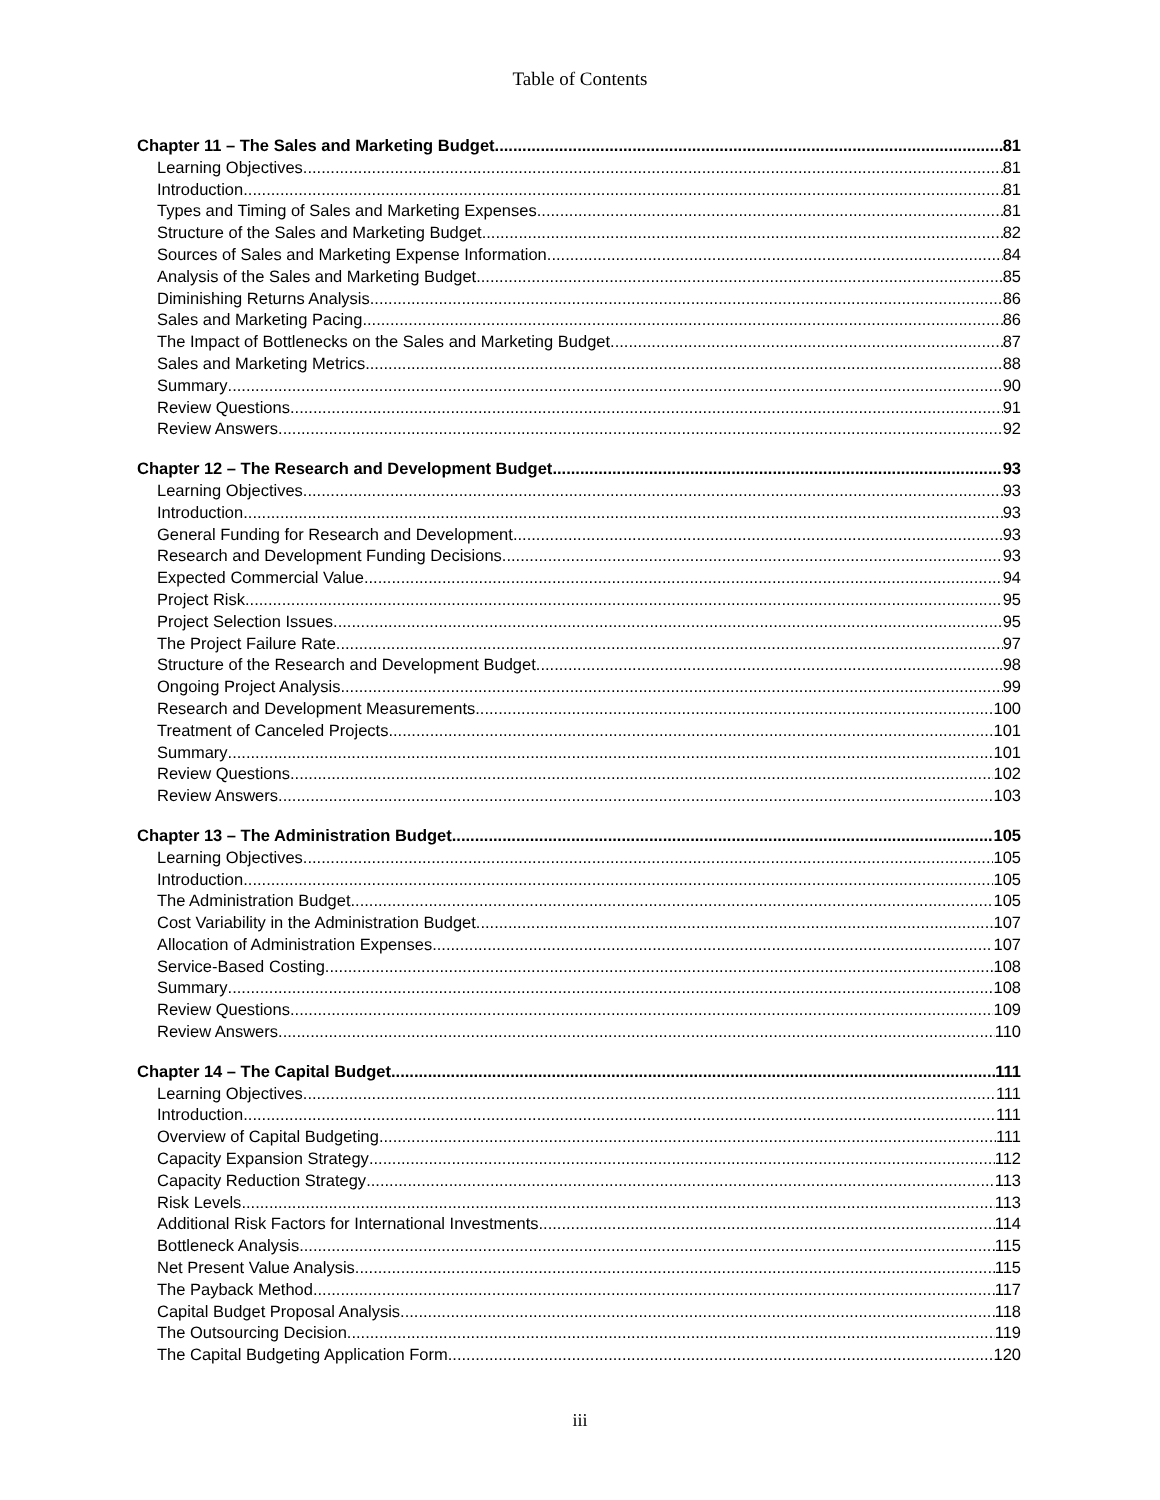Table of Contents
Chapter 11 – The Sales and Marketing Budget 81
Learning Objectives 81
Introduction 81
Types and Timing of Sales and Marketing Expenses 81
Structure of the Sales and Marketing Budget 82
Sources of Sales and Marketing Expense Information 84
Analysis of the Sales and Marketing Budget 85
Diminishing Returns Analysis 86
Sales and Marketing Pacing 86
The Impact of Bottlenecks on the Sales and Marketing Budget 87
Sales and Marketing Metrics 88
Summary 90
Review Questions 91
Review Answers 92
Chapter 12 – The Research and Development Budget 93
Learning Objectives 93
Introduction 93
General Funding for Research and Development 93
Research and Development Funding Decisions 93
Expected Commercial Value 94
Project Risk 95
Project Selection Issues 95
The Project Failure Rate 97
Structure of the Research and Development Budget 98
Ongoing Project Analysis 99
Research and Development Measurements 100
Treatment of Canceled Projects 101
Summary 101
Review Questions 102
Review Answers 103
Chapter 13 – The Administration Budget 105
Learning Objectives 105
Introduction 105
The Administration Budget 105
Cost Variability in the Administration Budget 107
Allocation of Administration Expenses 107
Service-Based Costing 108
Summary 108
Review Questions 109
Review Answers 110
Chapter 14 – The Capital Budget 111
Learning Objectives 111
Introduction 111
Overview of Capital Budgeting 111
Capacity Expansion Strategy 112
Capacity Reduction Strategy 113
Risk Levels 113
Additional Risk Factors for International Investments 114
Bottleneck Analysis 115
Net Present Value Analysis 115
The Payback Method 117
Capital Budget Proposal Analysis 118
The Outsourcing Decision 119
The Capital Budgeting Application Form 120
iii